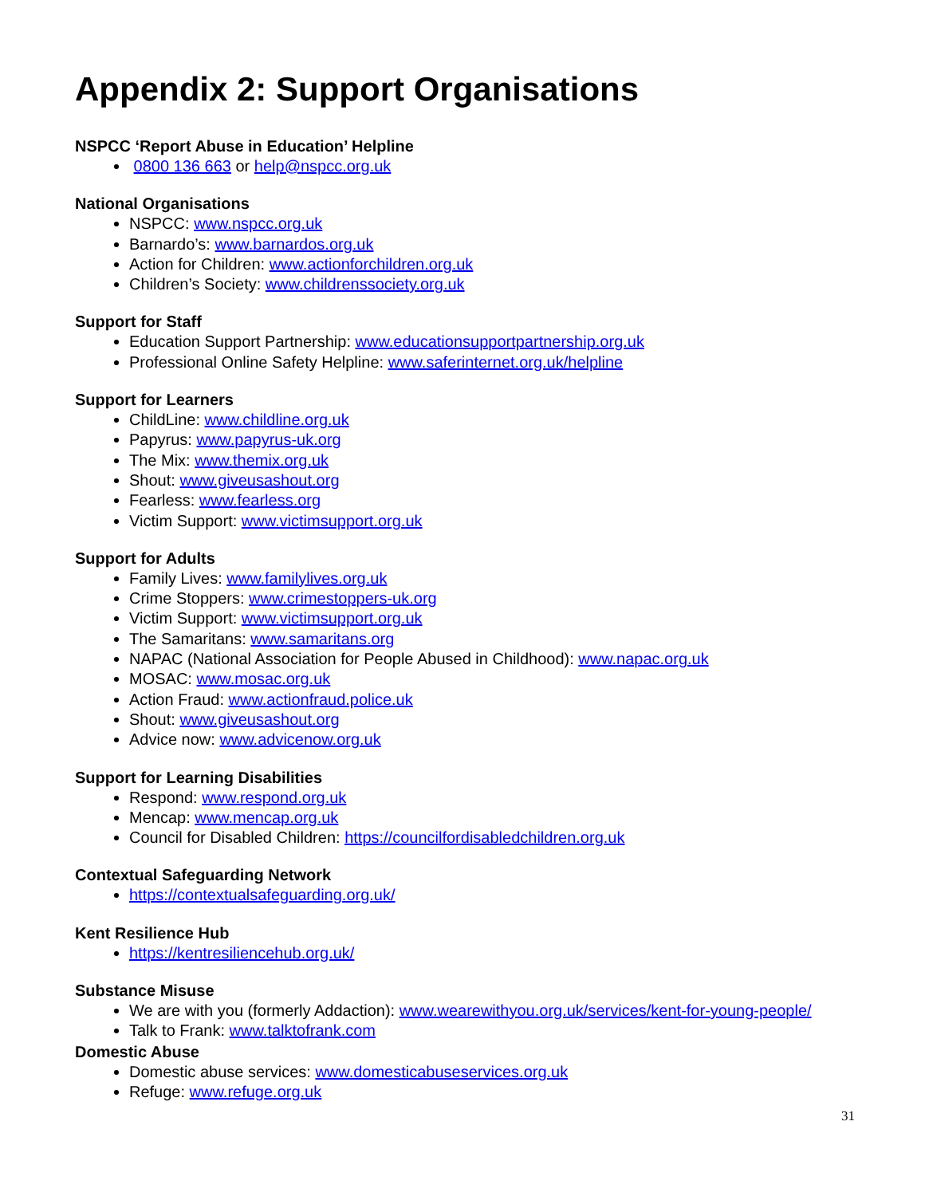Appendix 2: Support Organisations
NSPCC ‘Report Abuse in Education’ Helpline
0800 136 663 or help@nspcc.org.uk
National Organisations
NSPCC: www.nspcc.org.uk
Barnardo’s: www.barnardos.org.uk
Action for Children: www.actionforchildren.org.uk
Children’s Society: www.childrenssociety.org.uk
Support for Staff
Education Support Partnership: www.educationsupportpartnership.org.uk
Professional Online Safety Helpline: www.saferinternet.org.uk/helpline
Support for Learners
ChildLine: www.childline.org.uk
Papyrus: www.papyrus-uk.org
The Mix: www.themix.org.uk
Shout: www.giveusashout.org
Fearless: www.fearless.org
Victim Support: www.victimsupport.org.uk
Support for Adults
Family Lives: www.familylives.org.uk
Crime Stoppers: www.crimestoppers-uk.org
Victim Support: www.victimsupport.org.uk
The Samaritans: www.samaritans.org
NAPAC (National Association for People Abused in Childhood): www.napac.org.uk
MOSAC: www.mosac.org.uk
Action Fraud: www.actionfraud.police.uk
Shout: www.giveusashout.org
Advice now: www.advicenow.org.uk
Support for Learning Disabilities
Respond: www.respond.org.uk
Mencap: www.mencap.org.uk
Council for Disabled Children: https://councilfordisabledchildren.org.uk
Contextual Safeguarding Network
https://contextualsafeguarding.org.uk/
Kent Resilience Hub
https://kentresiliencehub.org.uk/
Substance Misuse
We are with you (formerly Addaction): www.wearewithyou.org.uk/services/kent-for-young-people/
Talk to Frank: www.talktofrank.com
Domestic Abuse
Domestic abuse services: www.domesticabuseservices.org.uk
Refuge: www.refuge.org.uk
31